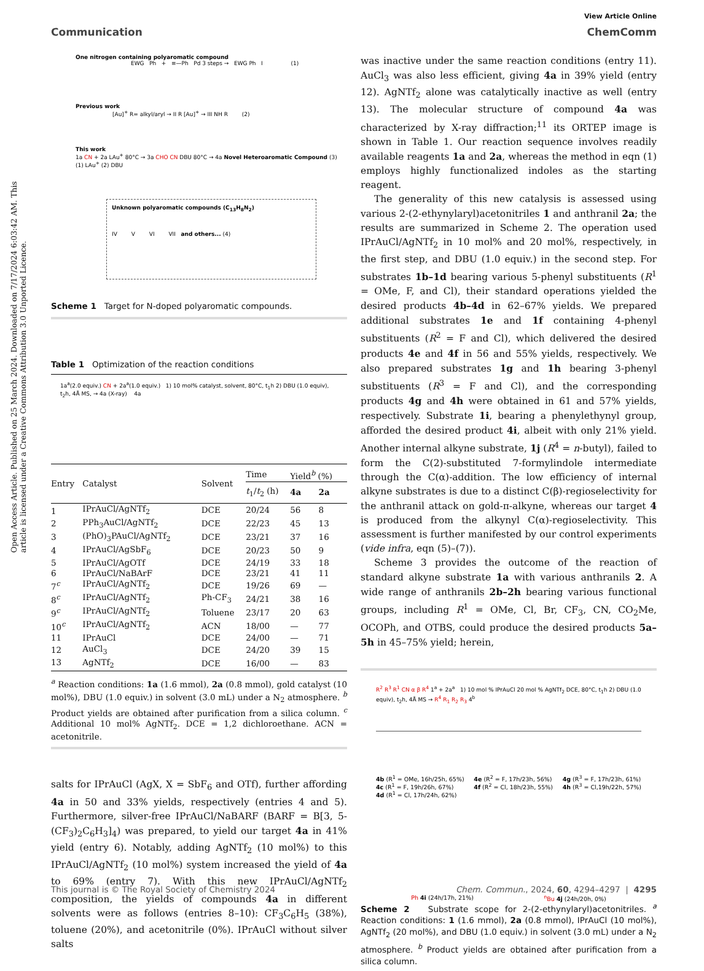Open Access Article. Published on 25 March 2024. Downloaded on 7/17/2024 6:03:42 AM. This article is licensed under a Creative Commons Attribution 3.0 Unported Licence.
View Article Online
Communication ChemComm
One nitrogen containing polyaromatic compound
EWG Ph + ≡—Ph Pd 3 steps → EWG Ph I (1)
Previous work
[Au]<sup>+</sup> R= alkyl/aryl → II R [Au]<sup>+</sup> → III NH R (2)
This work
1a CN + 2a LAu<sup>+</sup> 80°C → 3a CHO CN DBU 80°C → 4a Novel Heteroaromatic Compound (3)
(1) LAu<sup>+</sup> (2) DBU
Unknown polyaromatic compounds (C<sub>13</sub>H<sub>8</sub>N<sub>2</sub>)
IV V VI VII and others... (4)
Scheme 1 Target for N-doped polyaromatic compounds.
Table 1 Optimization of the reaction conditions
1a<sup>a</sup>(2.0 equiv.) CN + 2a<sup>a</sup>(1.0 equiv.) 1) 10 mol% catalyst, solvent, 80°C, t<sub>1</sub>h 2) DBU (1.0 equiv), t<sub>2</sub>h, 4Å MS, → 4a (X-ray) 4a
| Entry | Catalyst | Solvent | Time | Yield<sup>b</sup> (%) | |
| --- | --- | --- | --- | --- | --- |
| | | | t<sub>1</sub>/ t<sub>2</sub> (h) | 4a | 2a |
| 1 | IPrAuCl/AgNTf<sub>2</sub> | DCE | 20/24 | 56 | 8 |
| 2 | PPh<sub>3</sub>AuCl/AgNTf<sub>2</sub> | DCE | 22/23 | 45 | 13 |
| 3 | (PhO)<sub>3</sub>PAuCl/AgNTf<sub>2</sub> | DCE | 23/21 | 37 | 16 |
| 4 | IPrAuCl/AgSbF<sub>6</sub> | DCE | 20/23 | 50 | 9 |
| 5 | IPrAuCl/AgOTf | DCE | 24/19 | 33 | 18 |
| 6 | IPrAuCl/NaBArF | DCE | 23/21 | 41 | 11 |
| 7<sup>c</sup> | IPrAuCl/AgNTf<sub>2</sub> | DCE | 19/26 | 69 | — |
| 8<sup>c</sup> | IPrAuCl/AgNTf<sub>2</sub> | Ph-CF<sub>3</sub> | 24/21 | 38 | 16 |
| 9<sup>c</sup> | IPrAuCl/AgNTf<sub>2</sub> | Toluene | 23/17 | 20 | 63 |
| 10<sup>c</sup> | IPrAuCl/AgNTf<sub>2</sub> | ACN | 18/00 | — | 77 |
| 11 | IPrAuCl | DCE | 24/00 | — | 71 |
| 12 | AuCl<sub>3</sub> | DCE | 24/20 | 39 | 15 |
| 13 | AgNTf<sub>2</sub> | DCE | 16/00 | — | 83 |
<sup>a</sup> Reaction conditions: 1a (1.6 mmol), 2a (0.8 mmol), gold catalyst (10 mol%), DBU (1.0 equiv.) in solvent (3.0 mL) under a N<sub>2</sub> atmosphere. <sup>b</sup> Product yields are obtained after purification from a silica column. <sup>c</sup> Additional 10 mol% AgNTf<sub>2</sub>. DCE = 1,2 dichloroethane. ACN = acetonitrile.
salts for IPrAuCl (AgX, X = SbF<sub>6</sub> and OTf), further affording 4a in 50 and 33% yields, respectively (entries 4 and 5). Furthermore, silver-free IPrAuCl/NaBARF (BARF = B[3, 5-(CF<sub>3</sub>)<sub>2</sub>C<sub>6</sub>H<sub>3</sub>]<sub>4</sub>) was prepared, to yield our target 4a in 41% yield (entry 6). Notably, adding AgNTf<sub>2</sub> (10 mol%) to this IPrAuCl/AgNTf<sub>2</sub> (10 mol%) system increased the yield of 4a to 69% (entry 7). With this new IPrAuCl/AgNTf<sub>2</sub> composition, the yields of compounds 4a in different solvents were as follows (entries 8–10): CF<sub>3</sub>C<sub>6</sub>H<sub>5</sub> (38%), toluene (20%), and acetonitrile (0%). IPrAuCl without silver salts
was inactive under the same reaction conditions (entry 11). AuCl<sub>3</sub> was also less efficient, giving 4a in 39% yield (entry 12). AgNTf<sub>2</sub> alone was catalytically inactive as well (entry 13). The molecular structure of compound 4a was characterized by X-ray diffraction;<sup>11</sup> its ORTEP image is shown in Table 1. Our reaction sequence involves readily available reagents 1a and 2a, whereas the method in eqn (1) employs highly functionalized indoles as the starting reagent.
The generality of this new catalysis is assessed using various 2-(2-ethynylaryl)acetonitriles 1 and anthranil 2a; the results are summarized in Scheme 2. The operation used IPrAuCl/AgNTf<sub>2</sub> in 10 mol% and 20 mol%, respectively, in the first step, and DBU (1.0 equiv.) in the second step. For substrates 1b–1d bearing various 5-phenyl substituents (R<sup>1</sup> = OMe, F, and Cl), their standard operations yielded the desired products 4b–4d in 62–67% yields. We prepared additional substrates 1e and 1f containing 4-phenyl substituents (R<sup>2</sup> = F and Cl), which delivered the desired products 4e and 4f in 56 and 55% yields, respectively. We also prepared substrates 1g and 1h bearing 3-phenyl substituents (R<sup>3</sup> = F and Cl), and the corresponding products 4g and 4h were obtained in 61 and 57% yields, respectively. Substrate 1i, bearing a phenylethynyl group, afforded the desired product 4i, albeit with only 21% yield. Another internal alkyne substrate, 1j (R<sup>4</sup> = n-butyl), failed to form the C(2)-substituted 7-formylindole intermediate through the C(α)-addition. The low efficiency of internal alkyne substrates is due to a distinct C(β)-regioselectivity for the anthranil attack on gold-π-alkyne, whereas our target 4 is produced from the alkynyl C(α)-regioselectivity. This assessment is further manifested by our control experiments (vide infra, eqn (5)–(7)).
Scheme 3 provides the outcome of the reaction of standard alkyne substrate 1a with various anthranils 2. A wide range of anthranils 2b–2h bearing various functional groups, including R<sup>1</sup> = OMe, Cl, Br, CF<sub>3</sub>, CN, CO<sub>2</sub>Me, OCOPh, and OTBS, could produce the desired products 5a–5h in 45–75% yield; herein,
R<sup>2</sup> R<sup>3</sup> R<sup>1</sup> CN α β R<sup>4</sup> 1<sup>a</sup> + 2a<sup>a</sup> 1) 10 mol % IPrAuCl 20 mol % AgNTf<sub>2</sub> DCE, 80°C, t<sub>1</sub>h 2) DBU (1.0 equiv), t<sub>2</sub>h, 4Å MS → R<sup>4</sup> R<sub>1</sub> R<sub>2</sub> R<sub>3</sub> 4<sup>b</sup>
4b (R<sup>1</sup> = OMe, 16h/25h, 65%)
4c (R<sup>1</sup> = F, 19h/26h, 67%)
4d (R<sup>1</sup> = Cl, 17h/24h, 62%)
4e (R<sup>2</sup> = F, 17h/23h, 56%)
4f (R<sup>2</sup> = Cl, 18h/23h, 55%)
4g (R<sup>3</sup> = F, 17h/23h, 61%)
4h (R<sup>3</sup> = Cl,19h/22h, 57%)
Ph 4i (24h/17h, 21%) <sup>n</sup> Bu 4j (24h/20h, 0%)
Scheme 2 Substrate scope for 2-(2-ethynylaryl)acetonitriles. <sup>a</sup> Reaction conditions: 1 (1.6 mmol), 2a (0.8 mmol), IPrAuCl (10 mol%), AgNTf<sub>2</sub> (20 mol%), and DBU (1.0 equiv.) in solvent (3.0 mL) under a N<sub>2</sub> atmosphere. <sup>b</sup> Product yields are obtained after purification from a silica column.
This journal is © The Royal Society of Chemistry 2024 Chem. Commun., 2024, 60, 4294–4297 | 4295